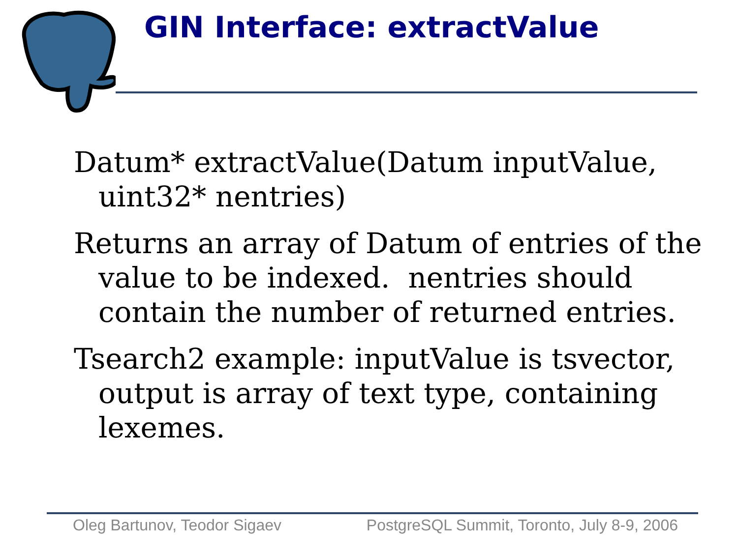GIN Interface: extractValue
Datum* extractValue(Datum inputValue, uint32* nentries)
Returns an array of Datum of entries of the value to be indexed. nentries should contain the number of returned entries.
Tsearch2 example: inputValue is tsvector, output is array of text type, containing lexemes.
Oleg Bartunov, Teodor Sigaev PostgreSQL Summit, Toronto, July 8-9, 2006